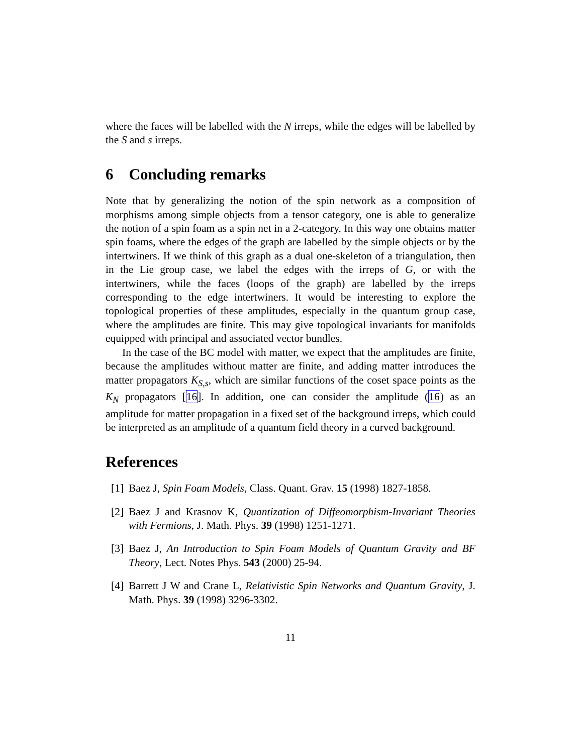where the faces will be labelled with the N irreps, while the edges will be labelled by the S and s irreps.
6 Concluding remarks
Note that by generalizing the notion of the spin network as a composition of morphisms among simple objects from a tensor category, one is able to generalize the notion of a spin foam as a spin net in a 2-category. In this way one obtains matter spin foams, where the edges of the graph are labelled by the simple objects or by the intertwiners. If we think of this graph as a dual one-skeleton of a triangulation, then in the Lie group case, we label the edges with the irreps of G, or with the intertwiners, while the faces (loops of the graph) are labelled by the irreps corresponding to the edge intertwiners. It would be interesting to explore the topological properties of these amplitudes, especially in the quantum group case, where the amplitudes are finite. This may give topological invariants for manifolds equipped with principal and associated vector bundles.
In the case of the BC model with matter, we expect that the amplitudes are finite, because the amplitudes without matter are finite, and adding matter introduces the matter propagators K<sub>S,s</sub>, which are similar functions of the coset space points as the K<sub>N</sub> propagators [16]. In addition, one can consider the amplitude (16) as an amplitude for matter propagation in a fixed set of the background irreps, which could be interpreted as an amplitude of a quantum field theory in a curved background.
References
[1]
Baez J, Spin Foam Models, Class. Quant. Grav. 15 (1998) 1827-1858.
[2]
Baez J and Krasnov K, Quantization of Diffeomorphism-Invariant Theories with Fermions, J. Math. Phys. 39 (1998) 1251-1271.
[3]
Baez J, An Introduction to Spin Foam Models of Quantum Gravity and BF Theory, Lect. Notes Phys. 543 (2000) 25-94.
[4]
Barrett J W and Crane L, Relativistic Spin Networks and Quantum Gravity, J. Math. Phys. 39 (1998) 3296-3302.
11